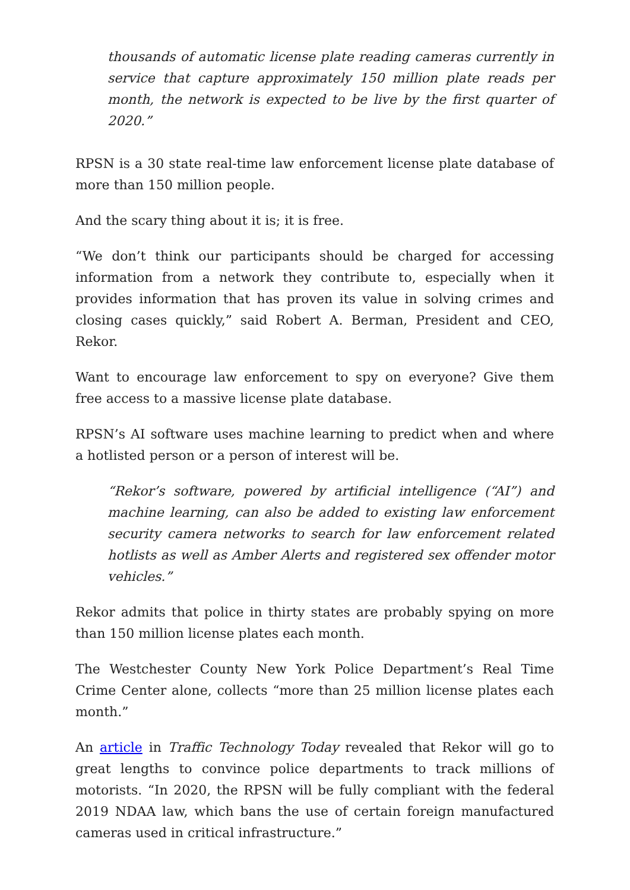thousands of automatic license plate reading cameras currently in service that capture approximately 150 million plate reads per month, the network is expected to be live by the first quarter of 2020.”
RPSN is a 30 state real-time law enforcement license plate database of more than 150 million people.
And the scary thing about it is; it is free.
“We don’t think our participants should be charged for accessing information from a network they contribute to, especially when it provides information that has proven its value in solving crimes and closing cases quickly,” said Robert A. Berman, President and CEO, Rekor.
Want to encourage law enforcement to spy on everyone? Give them free access to a massive license plate database.
RPSN’s AI software uses machine learning to predict when and where a hotlisted person or a person of interest will be.
“Rekor’s software, powered by artificial intelligence (“AI”) and machine learning, can also be added to existing law enforcement security camera networks to search for law enforcement related hotlists as well as Amber Alerts and registered sex offender motor vehicles.”
Rekor admits that police in thirty states are probably spying on more than 150 million license plates each month.
The Westchester County New York Police Department’s Real Time Crime Center alone, collects “more than 25 million license plates each month.”
An article in Traffic Technology Today revealed that Rekor will go to great lengths to convince police departments to track millions of motorists. “In 2020, the RPSN will be fully compliant with the federal 2019 NDAA law, which bans the use of certain foreign manufactured cameras used in critical infrastructure.”